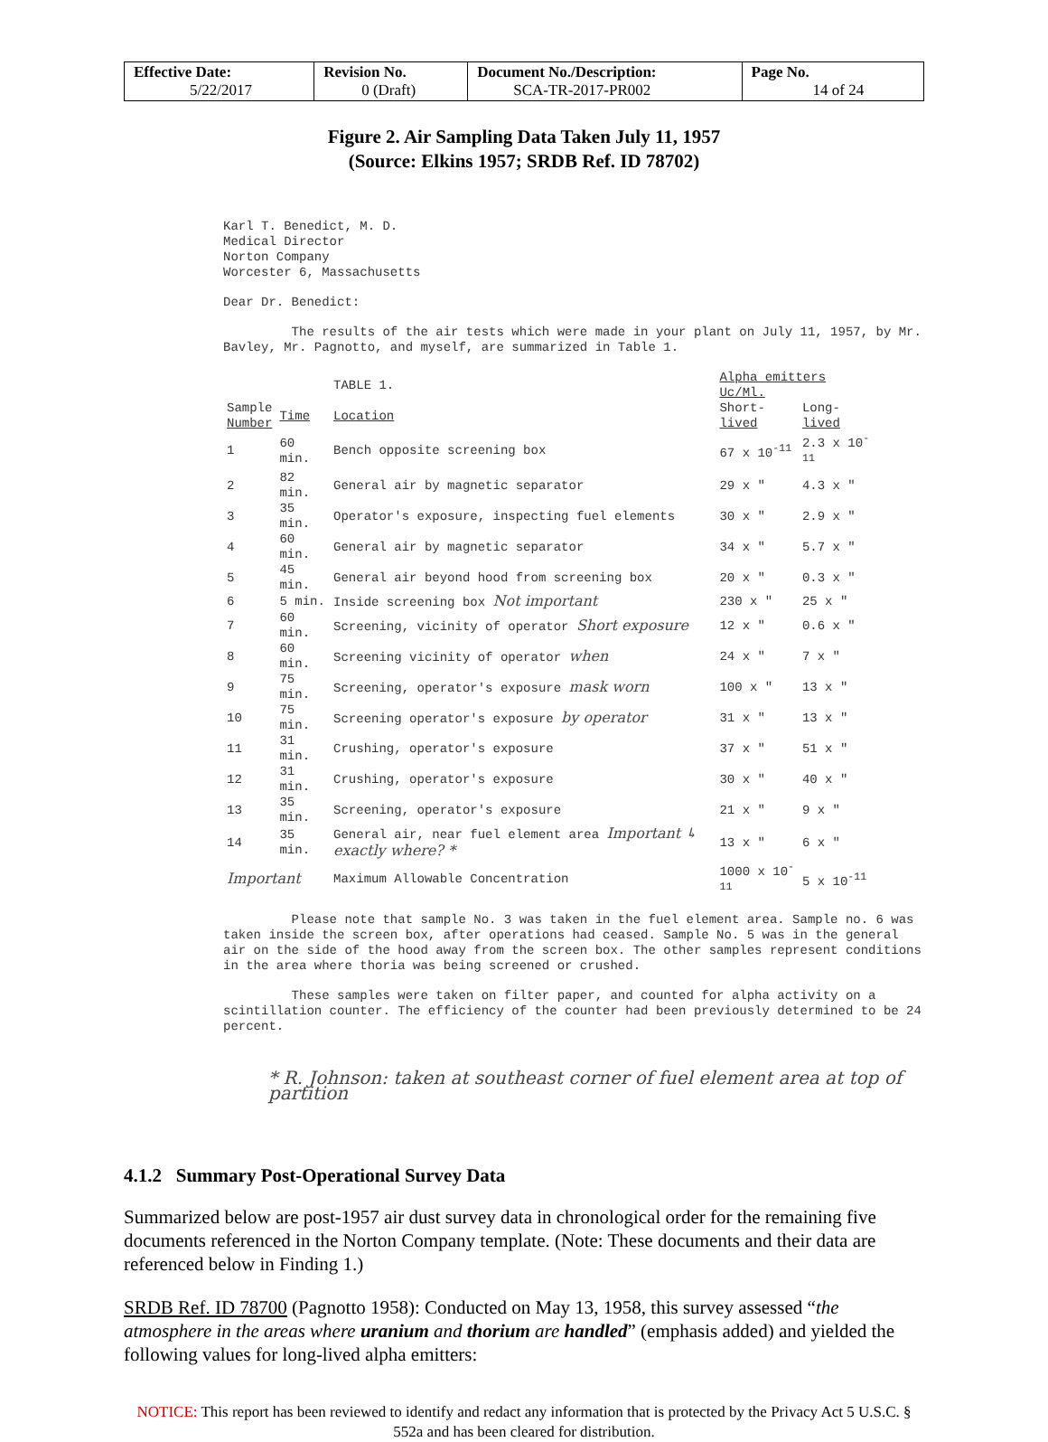| Effective Date: 5/22/2017 | Revision No. 0 (Draft) | Document No./Description: SCA-TR-2017-PR002 | Page No. 14 of 24 |
Figure 2. Air Sampling Data Taken July 11, 1957
(Source: Elkins 1957; SRDB Ref. ID 78702)
Karl T. Benedict, M. D.
Medical Director
Norton Company
Worcester 6, Massachusetts
Dear Dr. Benedict:
The results of the air tests which were made in your plant on July 11, 1957, by Mr. Bavley, Mr. Pagnotto, and myself, are summarized in Table 1.
| | | TABLE 1. | Alpha emitters Uc/Ml. | |
| --- | --- | --- | --- | --- |
| Sample Number | Time | Location | Short- lived | Long- lived |
| 1 | 60 min. | Bench opposite screening box | 67 x 10<sup>-11</sup> | 2.3 x 10<sup>-11</sup> |
| 2 | 82 min. | General air by magnetic separator | 29 x " | 4.3 x " |
| 3 | 35 min. | Operator's exposure, inspecting fuel elements | 30 x " | 2.9 x " |
| 4 | 60 min. | General air by magnetic separator | 34 x " | 5.7 x " |
| 5 | 45 min. | General air beyond hood from screening box | 20 x " | 0.3 x " |
| 6 | 5 min. | Inside screening box Not important | 230 x " | 25 x " |
| 7 | 60 min. | Screening, vicinity of operator Short exposure | 12 x " | 0.6 x " |
| 8 | 60 min. | Screening vicinity of operator when | 24 x " | 7 x " |
| 9 | 75 min. | Screening, operator's exposure mask worn | 100 x " | 13 x " |
| 10 | 75 min. | Screening operator's exposure by operator | 31 x " | 13 x " |
| 11 | 31 min. | Crushing, operator's exposure | 37 x " | 51 x " |
| 12 | 31 min. | Crushing, operator's exposure | 30 x " | 40 x " |
| 13 | 35 min. | Screening, operator's exposure | 21 x " | 9 x " |
| 14 | 35 min. | General air, near fuel element area Important ↳ exactly where? * | 13 x " | 6 x " |
| Important | | Maximum Allowable Concentration | 1000 x 10<sup>-11</sup> | 5 x 10<sup>-11</sup> |
Please note that sample No. 3 was taken in the fuel element area. Sample no. 6 was taken inside the screen box, after operations had ceased. Sample No. 5 was in the general air on the side of the hood away from the screen box. The other samples represent conditions in the area where thoria was being screened or crushed.
These samples were taken on filter paper, and counted for alpha activity on a scintillation counter. The efficiency of the counter had been previously determined to be 24 percent.
* R. Johnson: taken at southeast corner of fuel element area at top of partition
4.1.2 Summary Post-Operational Survey Data
Summarized below are post-1957 air dust survey data in chronological order for the remaining five documents referenced in the Norton Company template. (Note: These documents and their data are referenced below in Finding 1.)
SRDB Ref. ID 78700 (Pagnotto 1958): Conducted on May 13, 1958, this survey assessed “the atmosphere in the areas where uranium and thorium are handled” (emphasis added) and yielded the following values for long-lived alpha emitters:
NOTICE: This report has been reviewed to identify and redact any information that is protected by the Privacy Act 5 U.S.C. § 552a and has been cleared for distribution.